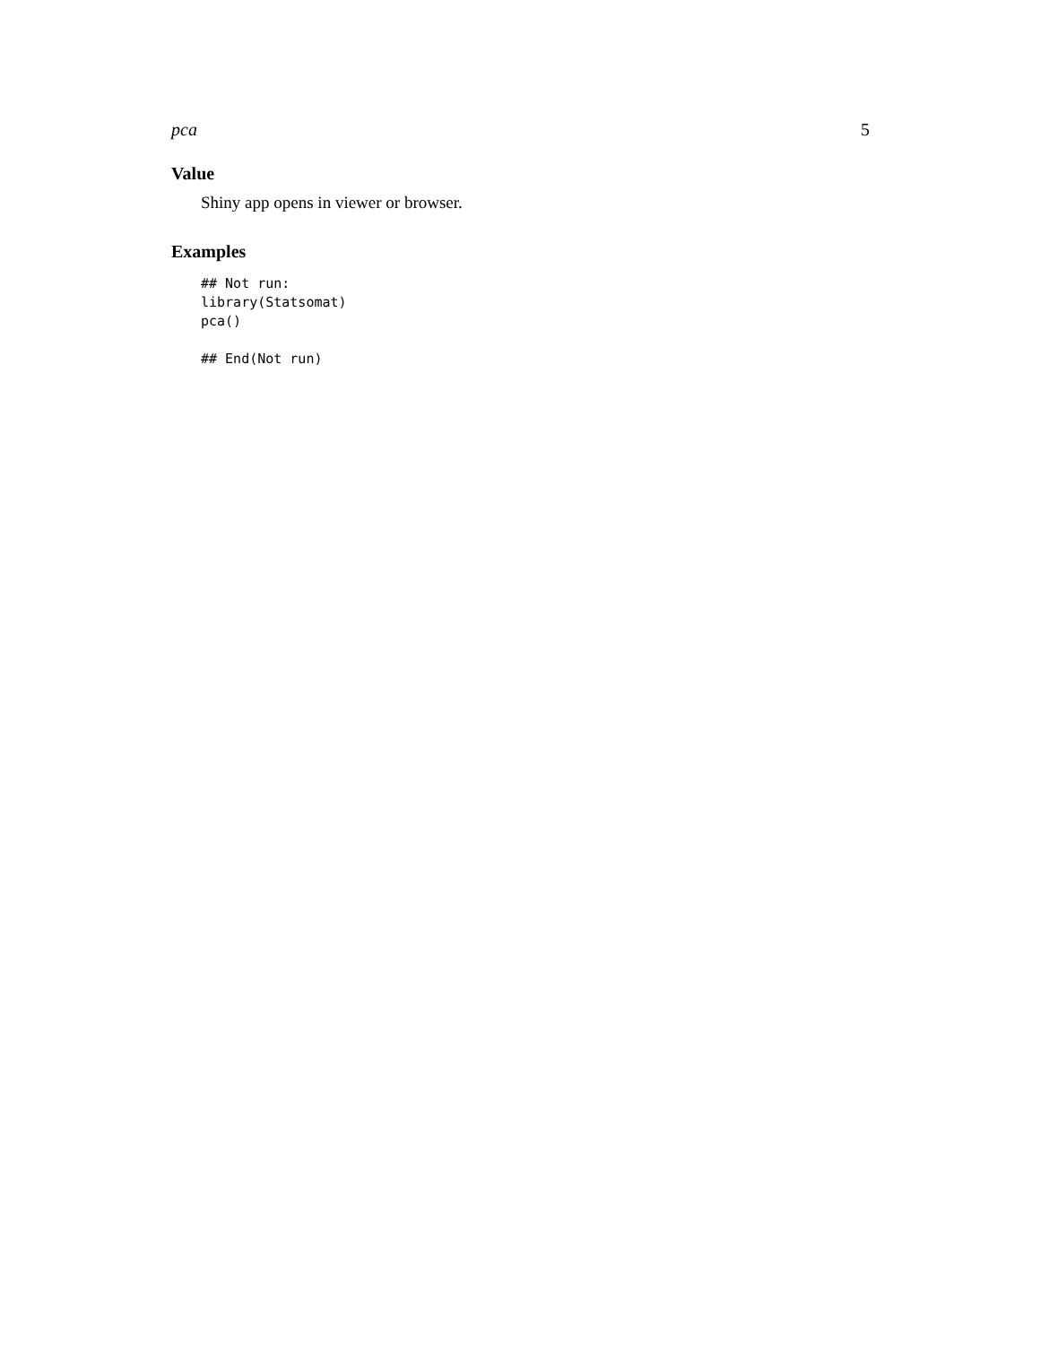pca 5
Value
Shiny app opens in viewer or browser.
Examples
## Not run:
library(Statsomat)
pca()

## End(Not run)